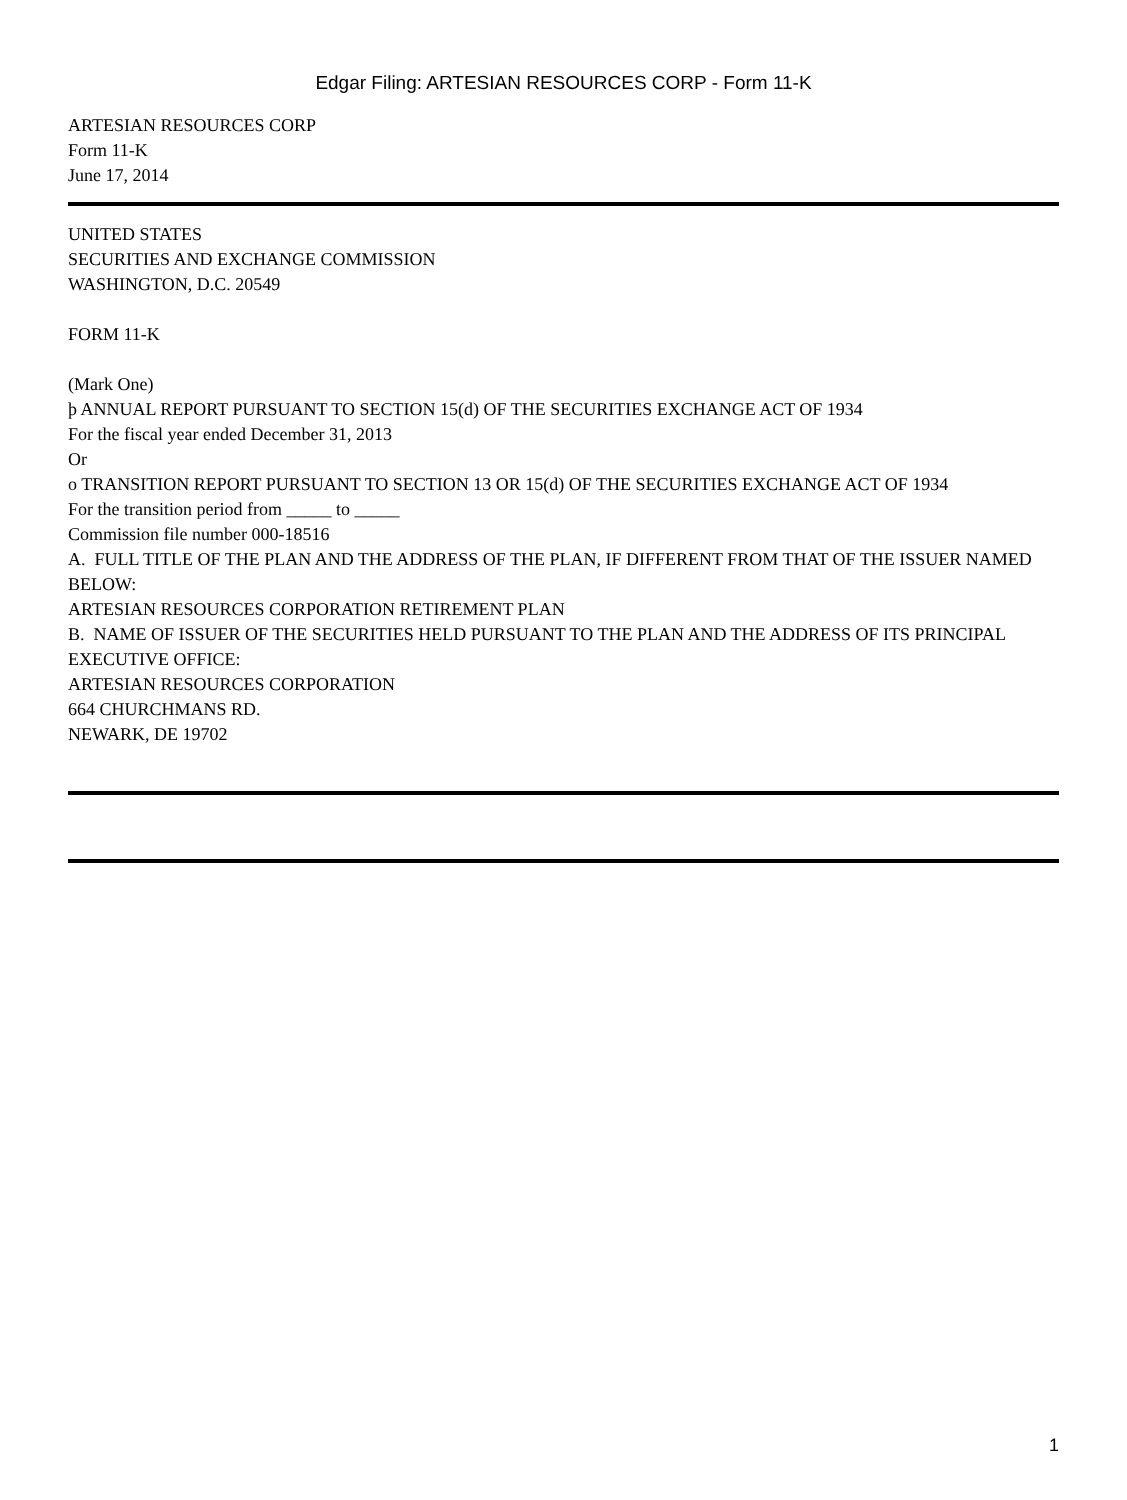Edgar Filing: ARTESIAN RESOURCES CORP - Form 11-K
ARTESIAN RESOURCES CORP
Form 11-K
June 17, 2014
UNITED STATES
SECURITIES AND EXCHANGE COMMISSION
WASHINGTON, D.C. 20549
FORM 11-K
(Mark One)
þ ANNUAL REPORT PURSUANT TO SECTION 15(d) OF THE SECURITIES EXCHANGE ACT OF 1934
For the fiscal year ended December 31, 2013
Or
o TRANSITION REPORT PURSUANT TO SECTION 13 OR 15(d) OF THE SECURITIES EXCHANGE ACT OF 1934
For the transition period from _____ to _____
Commission file number 000-18516
A. FULL TITLE OF THE PLAN AND THE ADDRESS OF THE PLAN, IF DIFFERENT FROM THAT OF THE ISSUER NAMED BELOW:
ARTESIAN RESOURCES CORPORATION RETIREMENT PLAN
B. NAME OF ISSUER OF THE SECURITIES HELD PURSUANT TO THE PLAN AND THE ADDRESS OF ITS PRINCIPAL EXECUTIVE OFFICE:
ARTESIAN RESOURCES CORPORATION
664 CHURCHMANS RD.
NEWARK, DE 19702
1